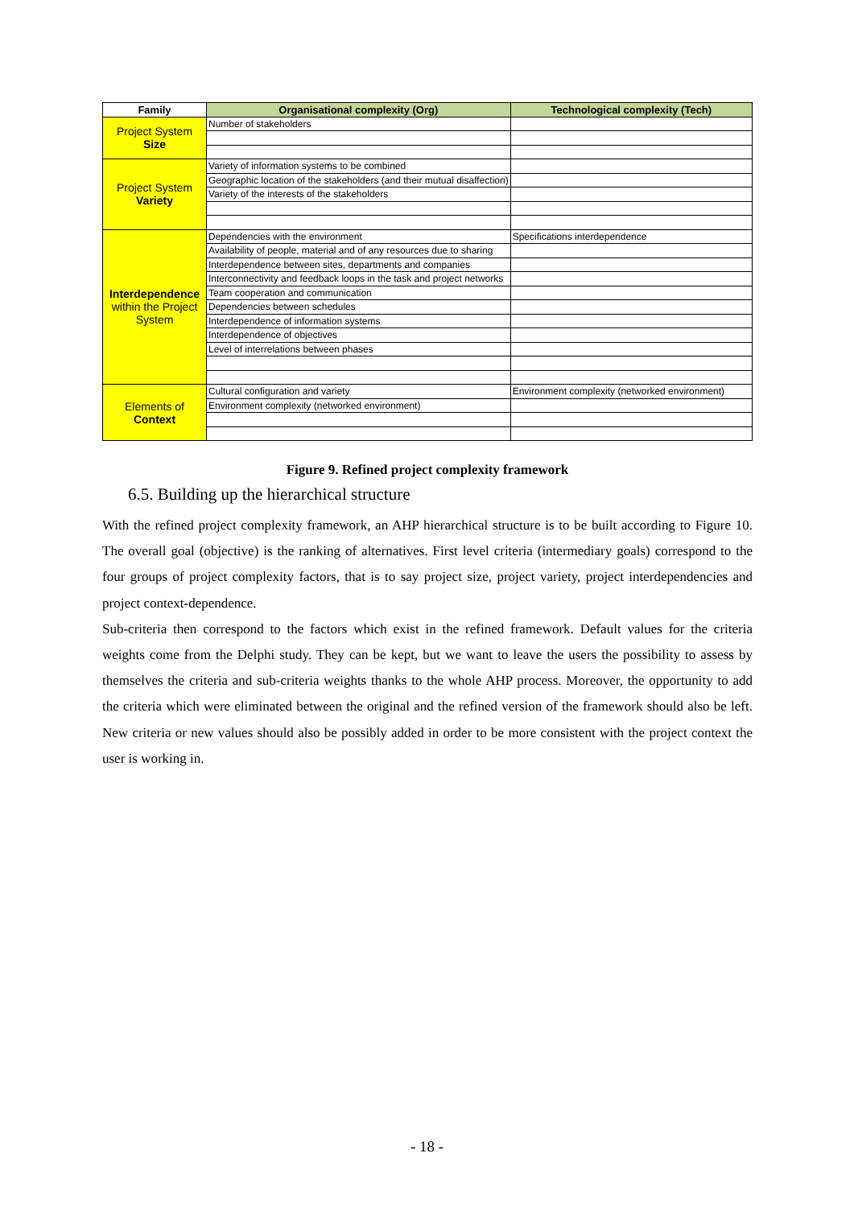| Family | Organisational complexity (Org) | Technological complexity (Tech) |
| --- | --- | --- |
| Project System Size | Number of stakeholders | |
| Project System Variety | Variety of information systems to be combined | |
| | Geographic location of the stakeholders (and their mutual disaffection) | |
| | Variety of the interests of the stakeholders | |
| Interdependence within the Project System | Dependencies with the environment | Specifications interdependence |
| | Availability of people, material and of any resources due to sharing | |
| | Interdependence between sites, departments and companies | |
| | Interconnectivity and feedback loops in the task and project networks | |
| | Team cooperation and communication | |
| | Dependencies between schedules | |
| | Interdependence of information systems | |
| | Interdependence of objectives | |
| | Level of interrelations between phases | |
| Elements of Context | Cultural configuration and variety | Environment complexity (networked environment) |
| | Environment complexity (networked environment) | |
Figure 9. Refined project complexity framework
6.5. Building up the hierarchical structure
With the refined project complexity framework, an AHP hierarchical structure is to be built according to Figure 10. The overall goal (objective) is the ranking of alternatives. First level criteria (intermediary goals) correspond to the four groups of project complexity factors, that is to say project size, project variety, project interdependencies and project context-dependence.
Sub-criteria then correspond to the factors which exist in the refined framework. Default values for the criteria weights come from the Delphi study. They can be kept, but we want to leave the users the possibility to assess by themselves the criteria and sub-criteria weights thanks to the whole AHP process. Moreover, the opportunity to add the criteria which were eliminated between the original and the refined version of the framework should also be left. New criteria or new values should also be possibly added in order to be more consistent with the project context the user is working in.
- 18 -